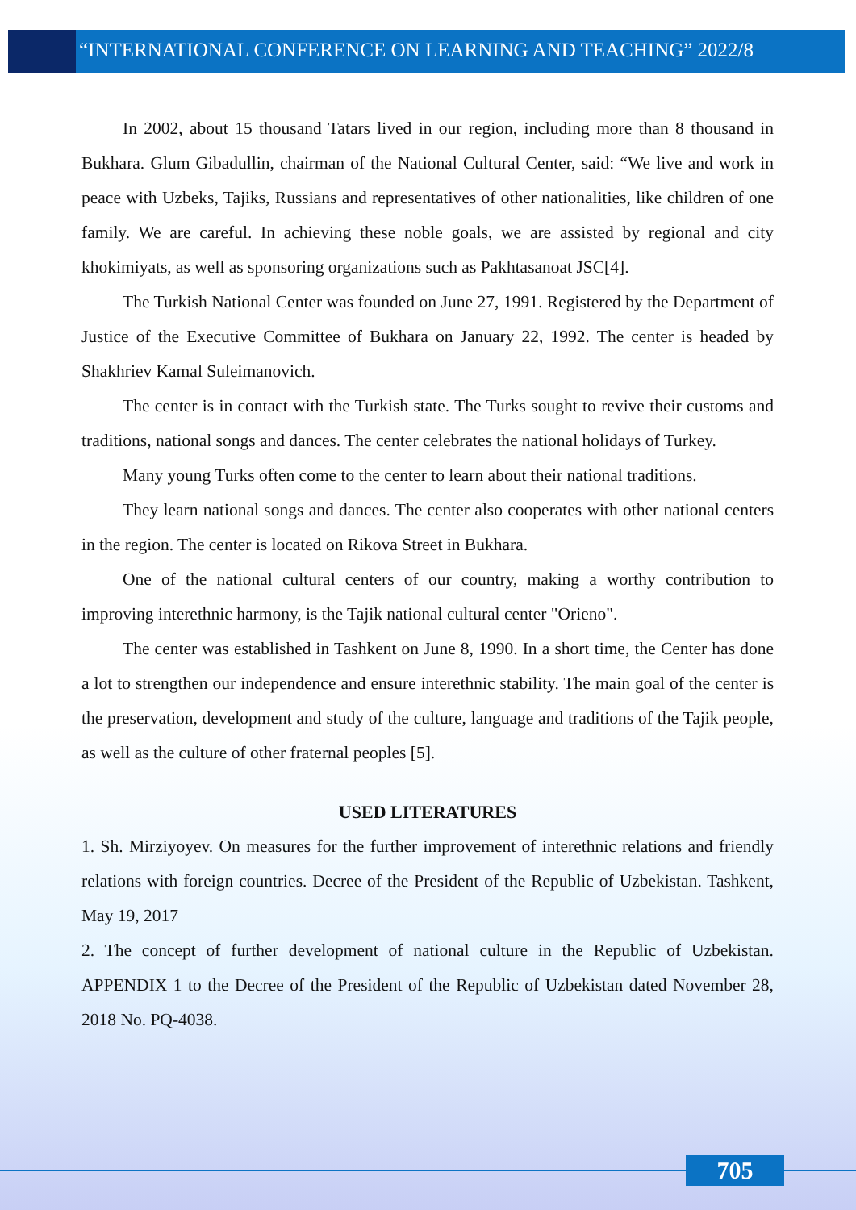“INTERNATIONAL CONFERENCE ON LEARNING AND TEACHING” 2022/8
In 2002, about 15 thousand Tatars lived in our region, including more than 8 thousand in Bukhara. Glum Gibadullin, chairman of the National Cultural Center, said: “We live and work in peace with Uzbeks, Tajiks, Russians and representatives of other nationalities, like children of one family. We are careful. In achieving these noble goals, we are assisted by regional and city khokimiyats, as well as sponsoring organizations such as Pakhtasanoat JSC[4].
The Turkish National Center was founded on June 27, 1991. Registered by the Department of Justice of the Executive Committee of Bukhara on January 22, 1992. The center is headed by Shakhriev Kamal Suleimanovich.
The center is in contact with the Turkish state. The Turks sought to revive their customs and traditions, national songs and dances. The center celebrates the national holidays of Turkey.
Many young Turks often come to the center to learn about their national traditions.
They learn national songs and dances. The center also cooperates with other national centers in the region. The center is located on Rikova Street in Bukhara.
One of the national cultural centers of our country, making a worthy contribution to improving interethnic harmony, is the Tajik national cultural center "Orieno".
The center was established in Tashkent on June 8, 1990. In a short time, the Center has done a lot to strengthen our independence and ensure interethnic stability. The main goal of the center is the preservation, development and study of the culture, language and traditions of the Tajik people, as well as the culture of other fraternal peoples [5].
USED LITERATURES
1. Sh. Mirziyoyev. On measures for the further improvement of interethnic relations and friendly relations with foreign countries. Decree of the President of the Republic of Uzbekistan. Tashkent, May 19, 2017
2. The concept of further development of national culture in the Republic of Uzbekistan. APPENDIX 1 to the Decree of the President of the Republic of Uzbekistan dated November 28, 2018 No. PQ-4038.
705